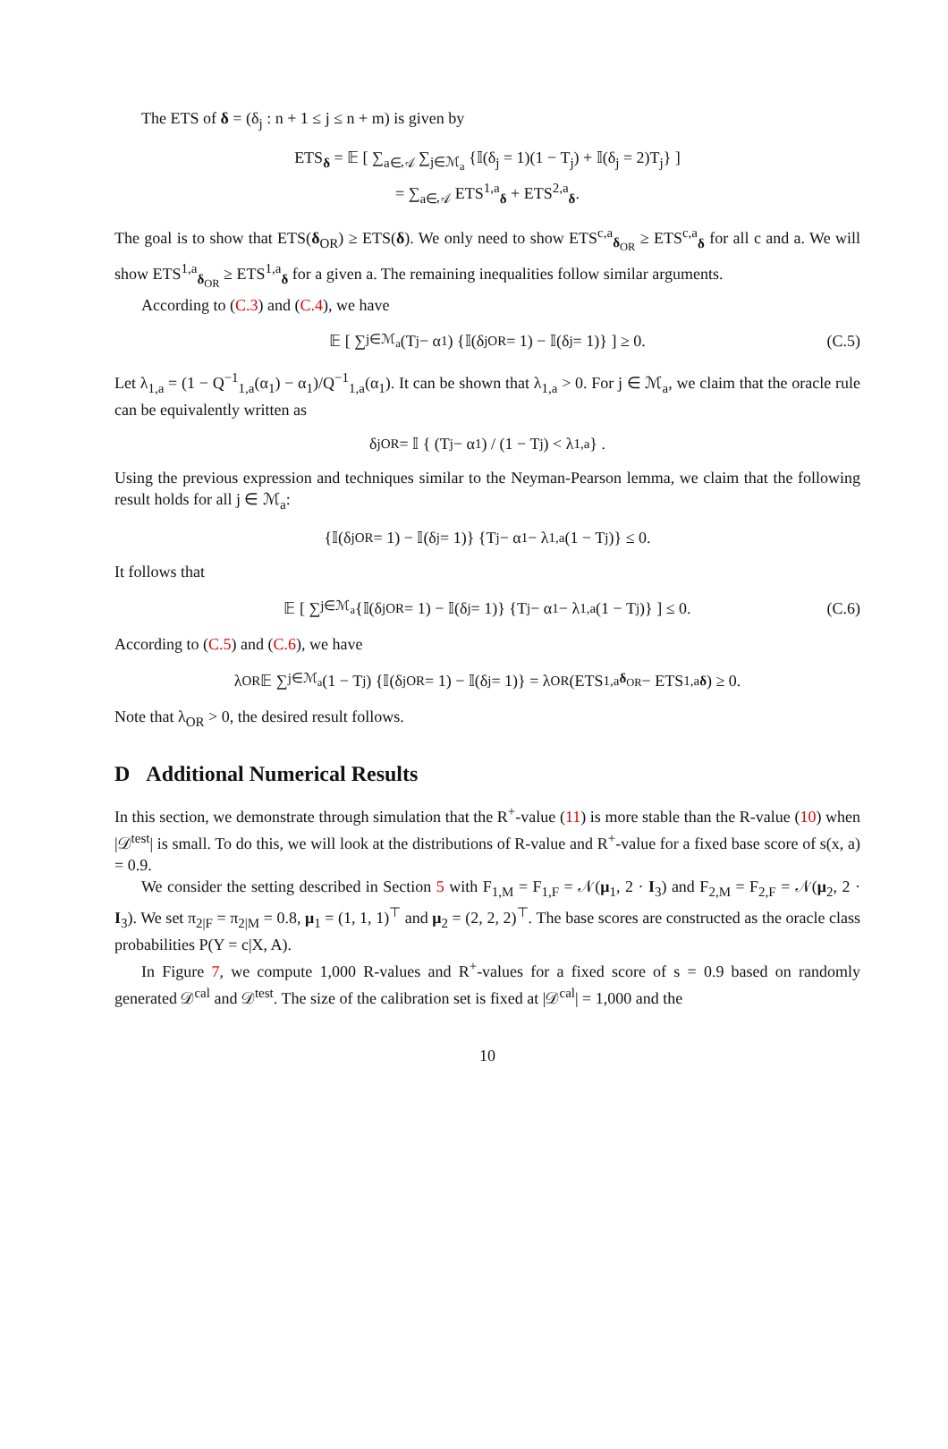The ETS of δ = (δ<sub>j</sub> : n + 1 ≤ j ≤ n + m) is given by
ETS<sub>δ</sub> = 𝔼 [ ∑<sub>a∈𝒜</sub> ∑<sub>j∈ℳ<sub>a</sub></sub> {𝕀(δ<sub>j</sub> = 1)(1 − T<sub>j</sub>) + 𝕀(δ<sub>j</sub> = 2)T<sub>j</sub>} ]
= ∑<sub>a∈𝒜</sub> ETS<sup>1,a</sup><sub>δ</sub> + ETS<sup>2,a</sup><sub>δ</sub>.
The goal is to show that ETS(δ<sub>OR</sub>) ≥ ETS(δ). We only need to show ETS<sup>c,a</sup><sub>δ<sub>OR</sub></sub> ≥ ETS<sup>c,a</sup><sub>δ</sub> for all c and a. We will show ETS<sup>1,a</sup><sub>δ<sub>OR</sub></sub> ≥ ETS<sup>1,a</sup><sub>δ</sub> for a given a. The remaining inequalities follow similar arguments.
According to (C.3) and (C.4), we have
𝔼 [ ∑<sub>j∈ℳ<sub>a</sub></sub> (T<sub>j</sub> − α<sub>1</sub>) {𝕀(δ<sup>j</sup><sub>OR</sub> = 1) − 𝕀(δ<sub>j</sub> = 1)} ] ≥ 0. (C.5)
Let λ<sub>1,a</sub> = (1 − Q<sup>−1</sup><sub>1,a</sub>(α<sub>1</sub>) − α<sub>1</sub>)/Q<sup>−1</sup><sub>1,a</sub>(α<sub>1</sub>). It can be shown that λ<sub>1,a</sub> > 0. For j ∈ ℳ<sub>a</sub>, we claim that the oracle rule can be equivalently written as
δ<sup>j</sup><sub>OR</sub> = 𝕀 { (T<sub>j</sub> − α<sub>1</sub>) / (1 − T<sub>j</sub>) < λ<sub>1,a</sub> } .
Using the previous expression and techniques similar to the Neyman-Pearson lemma, we claim that the following result holds for all j ∈ ℳ<sub>a</sub>:
{𝕀(δ<sup>j</sup><sub>OR</sub> = 1) − 𝕀(δ<sub>j</sub> = 1)} {T<sub>j</sub> − α<sub>1</sub> − λ<sub>1,a</sub>(1 − T<sub>j</sub>)} ≤ 0.
It follows that
𝔼 [ ∑<sub>j∈ℳ<sub>a</sub></sub> {𝕀(δ<sup>j</sup><sub>OR</sub> = 1) − 𝕀(δ<sub>j</sub> = 1)} {T<sub>j</sub> − α<sub>1</sub> − λ<sub>1,a</sub>(1 − T<sub>j</sub>)} ] ≤ 0. (C.6)
According to (C.5) and (C.6), we have
λ<sub>OR</sub>𝔼 ∑<sub>j∈ℳ<sub>a</sub></sub> (1 − T<sub>j</sub>) {𝕀(δ<sup>j</sup><sub>OR</sub> = 1) − 𝕀(δ<sub>j</sub> = 1)} = λ<sub>OR</sub> (ETS<sup>1,a</sup><sub>δ<sub>OR</sub></sub> − ETS<sup>1,a</sup><sub>δ</sub>) ≥ 0.
Note that λ<sub>OR</sub> > 0, the desired result follows.
D Additional Numerical Results
In this section, we demonstrate through simulation that the R<sup>+</sup>-value (11) is more stable than the R-value (10) when |𝒟<sup>test</sup>| is small. To do this, we will look at the distributions of R-value and R<sup>+</sup>-value for a fixed base score of s(x, a) = 0.9.
We consider the setting described in Section 5 with F<sub>1,M</sub> = F<sub>1,F</sub> = 𝒩(μ<sub>1</sub>, 2 · I<sub>3</sub>) and F<sub>2,M</sub> = F<sub>2,F</sub> = 𝒩(μ<sub>2</sub>, 2 · I<sub>3</sub>). We set π<sub>2|F</sub> = π<sub>2|M</sub> = 0.8, μ<sub>1</sub> = (1, 1, 1)<sup>⊤</sup> and μ<sub>2</sub> = (2, 2, 2)<sup>⊤</sup>. The base scores are constructed as the oracle class probabilities P(Y = c|X, A).
In Figure 7, we compute 1,000 R-values and R<sup>+</sup>-values for a fixed score of s = 0.9 based on randomly generated 𝒟<sup>cal</sup> and 𝒟<sup>test</sup>. The size of the calibration set is fixed at |𝒟<sup>cal</sup>| = 1,000 and the
10